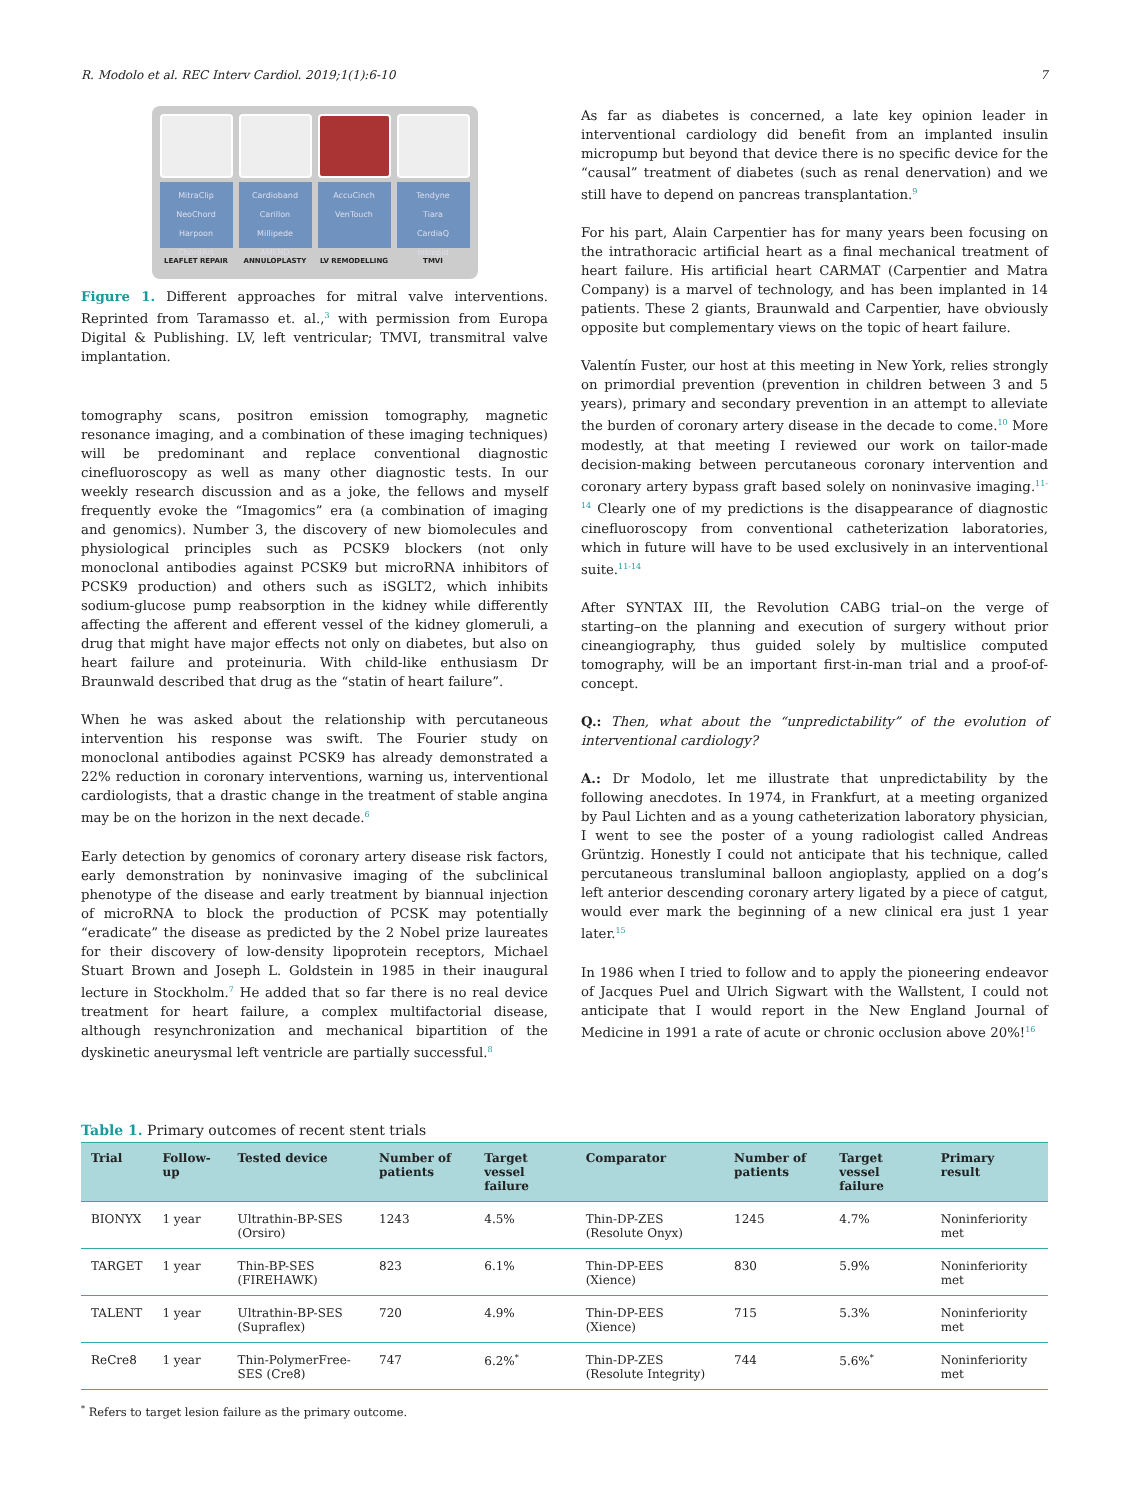R. Modolo et al. REC Interv Cardiol. 2019;1(1):6-10 7
MitraClip
NeoChord
Harpoon
ChordArt
Cardioband
Carillon
Millipede
AMEND
AccuCinch
VenTouch
Tendyne
Tiara
CardiaQ
Intrepid
LEAFLET REPAIR ANNULOPLASTY LV REMODELLING TMVI
Figure 1. Different approaches for mitral valve interventions. Reprinted from Taramasso et. al.,<sup>3</sup> with permission from Europa Digital & Publishing. LV, left ventricular; TMVI, transmitral valve implantation.
tomography scans, positron emission tomography, magnetic resonance imaging, and a combination of these imaging techniques) will be predominant and replace conventional diagnostic cinefluoroscopy as well as many other diagnostic tests. In our weekly research discussion and as a joke, the fellows and myself frequently evoke the “Imagomics” era (a combination of imaging and genomics). Number 3, the discovery of new biomolecules and physiological principles such as PCSK9 blockers (not only monoclonal antibodies against PCSK9 but microRNA inhibitors of PCSK9 production) and others such as iSGLT2, which inhibits sodium-glucose pump reabsorption in the kidney while differently affecting the afferent and efferent vessel of the kidney glomeruli, a drug that might have major effects not only on diabetes, but also on heart failure and proteinuria. With child-like enthusiasm Dr Braunwald described that drug as the “statin of heart failure”.
When he was asked about the relationship with percutaneous intervention his response was swift. The Fourier study on monoclonal antibodies against PCSK9 has already demonstrated a 22% reduction in coronary interventions, warning us, interventional cardiologists, that a drastic change in the treatment of stable angina may be on the horizon in the next decade.<sup>6</sup>
Early detection by genomics of coronary artery disease risk factors, early demonstration by noninvasive imaging of the subclinical phenotype of the disease and early treatment by biannual injection of microRNA to block the production of PCSK may potentially “eradicate” the disease as predicted by the 2 Nobel prize laureates for their discovery of low-density lipoprotein receptors, Michael Stuart Brown and Joseph L. Goldstein in 1985 in their inaugural lecture in Stockholm.<sup>7</sup> He added that so far there is no real device treatment for heart failure, a complex multifactorial disease, although resynchronization and mechanical bipartition of the dyskinetic aneurysmal left ventricle are partially successful.<sup>8</sup>
As far as diabetes is concerned, a late key opinion leader in interventional cardiology did benefit from an implanted insulin micropump but beyond that device there is no specific device for the “causal” treatment of diabetes (such as renal denervation) and we still have to depend on pancreas transplantation.<sup>9</sup>
For his part, Alain Carpentier has for many years been focusing on the intrathoracic artificial heart as a final mechanical treatment of heart failure. His artificial heart CARMAT (Carpentier and Matra Company) is a marvel of technology, and has been implanted in 14 patients. These 2 giants, Braunwald and Carpentier, have obviously opposite but complementary views on the topic of heart failure.
Valentín Fuster, our host at this meeting in New York, relies strongly on primordial prevention (prevention in children between 3 and 5 years), primary and secondary prevention in an attempt to alleviate the burden of coronary artery disease in the decade to come.<sup>10</sup> More modestly, at that meeting I reviewed our work on tailor-made decision-making between percutaneous coronary intervention and coronary artery bypass graft based solely on noninvasive imaging.<sup>11-14</sup> Clearly one of my predictions is the disappearance of diagnostic cinefluoroscopy from conventional catheterization laboratories, which in future will have to be used exclusively in an interventional suite.<sup>11-14</sup>
After SYNTAX III, the Revolution CABG trial–on the verge of starting–on the planning and execution of surgery without prior cineangiography, thus guided solely by multislice computed tomography, will be an important first-in-man trial and a proof-of-concept.
Q.: Then, what about the “unpredictability” of the evolution of interventional cardiology?
A.: Dr Modolo, let me illustrate that unpredictability by the following anecdotes. In 1974, in Frankfurt, at a meeting organized by Paul Lichten and as a young catheterization laboratory physician, I went to see the poster of a young radiologist called Andreas Grüntzig. Honestly I could not anticipate that his technique, called percutaneous transluminal balloon angioplasty, applied on a dog’s left anterior descending coronary artery ligated by a piece of catgut, would ever mark the beginning of a new clinical era just 1 year later.<sup>15</sup>
In 1986 when I tried to follow and to apply the pioneering endeavor of Jacques Puel and Ulrich Sigwart with the Wallstent, I could not anticipate that I would report in the New England Journal of Medicine in 1991 a rate of acute or chronic occlusion above 20%!<sup>16</sup>
Table 1. Primary outcomes of recent stent trials
| Trial | Follow-up | Tested device | Number of patients | Target vessel failure | Comparator | Number of patients | Target vessel failure | Primary result |
| --- | --- | --- | --- | --- | --- | --- | --- | --- |
| BIONYX | 1 year | Ultrathin-BP-SES (Orsiro) | 1243 | 4.5% | Thin-DP-ZES (Resolute Onyx) | 1245 | 4.7% | Noninferiority met |
| TARGET | 1 year | Thin-BP-SES (FIREHAWK) | 823 | 6.1% | Thin-DP-EES (Xience) | 830 | 5.9% | Noninferiority met |
| TALENT | 1 year | Ultrathin-BP-SES (Supraflex) | 720 | 4.9% | Thin-DP-EES (Xience) | 715 | 5.3% | Noninferiority met |
| ReCre8 | 1 year | Thin-PolymerFree-SES (Cre8) | 747 | 6.2%<sup>*</sup> | Thin-DP-ZES (Resolute Integrity) | 744 | 5.6%<sup>*</sup> | Noninferiority met |
<sup>*</sup> Refers to target lesion failure as the primary outcome.